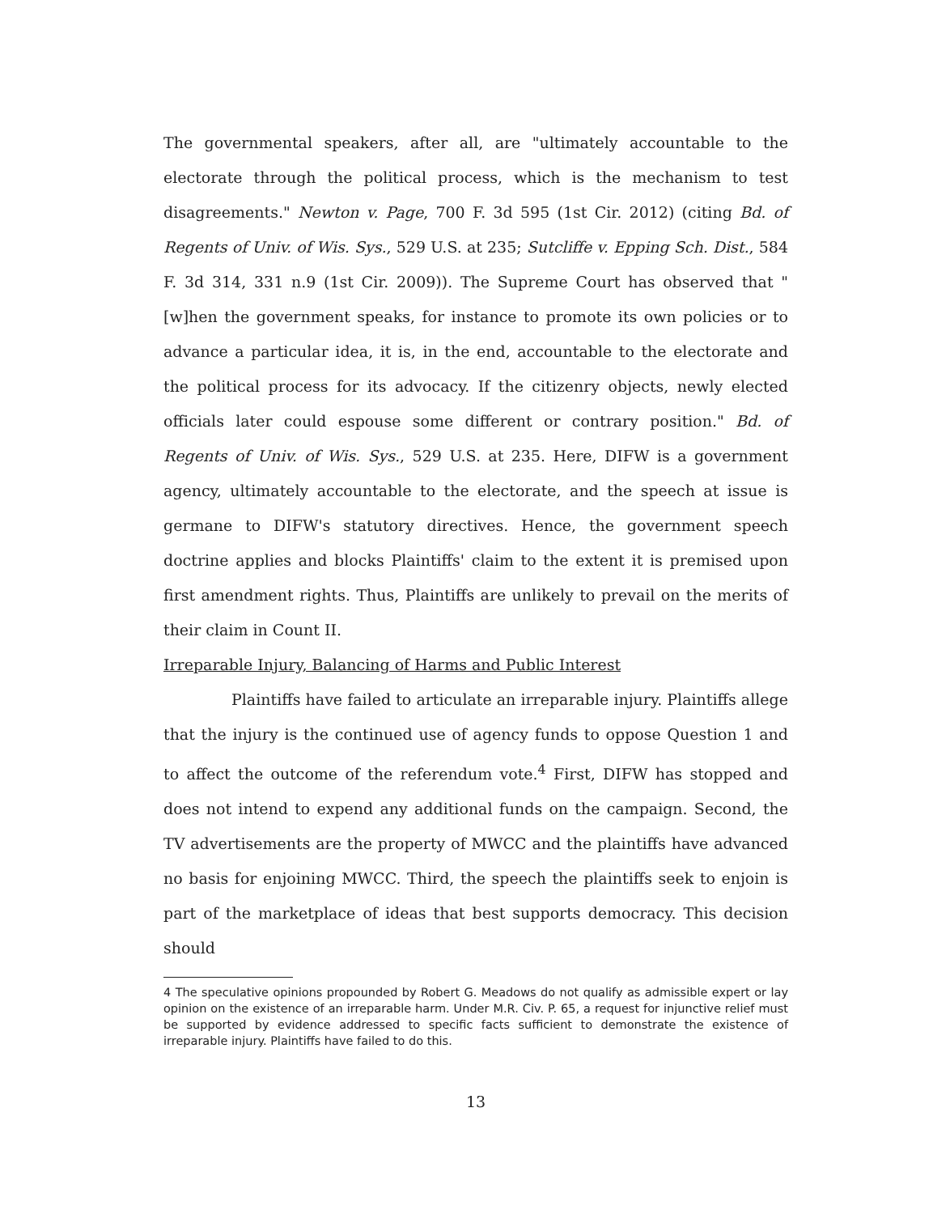The governmental speakers, after all, are "ultimately accountable to the electorate through the political process, which is the mechanism to test disagreements." Newton v. Page, 700 F. 3d 595 (1st Cir. 2012) (citing Bd. of Regents of Univ. of Wis. Sys., 529 U.S. at 235; Sutcliffe v. Epping Sch. Dist., 584 F. 3d 314, 331 n.9 (1st Cir. 2009)). The Supreme Court has observed that "[w]hen the government speaks, for instance to promote its own policies or to advance a particular idea, it is, in the end, accountable to the electorate and the political process for its advocacy. If the citizenry objects, newly elected officials later could espouse some different or contrary position." Bd. of Regents of Univ. of Wis. Sys., 529 U.S. at 235. Here, DIFW is a government agency, ultimately accountable to the electorate, and the speech at issue is germane to DIFW's statutory directives. Hence, the government speech doctrine applies and blocks Plaintiffs' claim to the extent it is premised upon first amendment rights. Thus, Plaintiffs are unlikely to prevail on the merits of their claim in Count II.
Irreparable Injury, Balancing of Harms and Public Interest
Plaintiffs have failed to articulate an irreparable injury. Plaintiffs allege that the injury is the continued use of agency funds to oppose Question 1 and to affect the outcome of the referendum vote.<sup>4</sup> First, DIFW has stopped and does not intend to expend any additional funds on the campaign. Second, the TV advertisements are the property of MWCC and the plaintiffs have advanced no basis for enjoining MWCC. Third, the speech the plaintiffs seek to enjoin is part of the marketplace of ideas that best supports democracy. This decision should
4 The speculative opinions propounded by Robert G. Meadows do not qualify as admissible expert or lay opinion on the existence of an irreparable harm. Under M.R. Civ. P. 65, a request for injunctive relief must be supported by evidence addressed to specific facts sufficient to demonstrate the existence of irreparable injury. Plaintiffs have failed to do this.
13